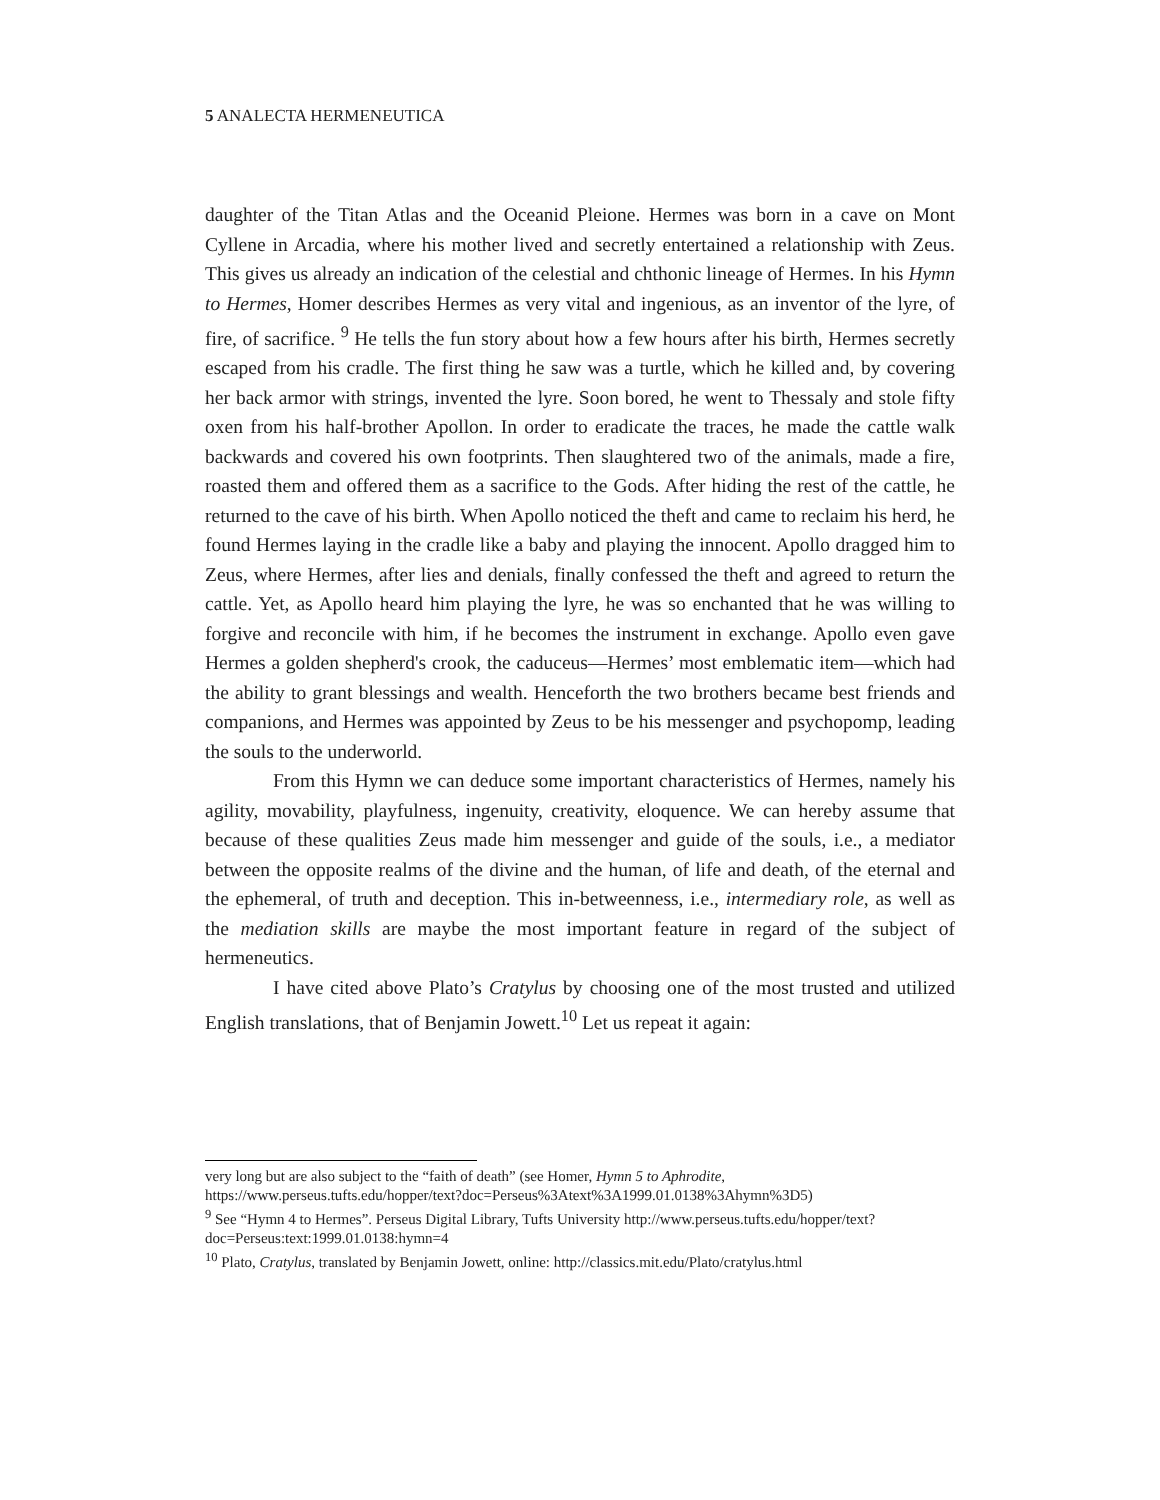5 ANALECTA HERMENEUTICA
daughter of the Titan Atlas and the Oceanid Pleione. Hermes was born in a cave on Mont Cyllene in Arcadia, where his mother lived and secretly entertained a relationship with Zeus. This gives us already an indication of the celestial and chthonic lineage of Hermes. In his Hymn to Hermes, Homer describes Hermes as very vital and ingenious, as an inventor of the lyre, of fire, of sacrifice. <sup>9</sup> He tells the fun story about how a few hours after his birth, Hermes secretly escaped from his cradle. The first thing he saw was a turtle, which he killed and, by covering her back armor with strings, invented the lyre. Soon bored, he went to Thessaly and stole fifty oxen from his half-brother Apollon. In order to eradicate the traces, he made the cattle walk backwards and covered his own footprints. Then slaughtered two of the animals, made a fire, roasted them and offered them as a sacrifice to the Gods. After hiding the rest of the cattle, he returned to the cave of his birth. When Apollo noticed the theft and came to reclaim his herd, he found Hermes laying in the cradle like a baby and playing the innocent. Apollo dragged him to Zeus, where Hermes, after lies and denials, finally confessed the theft and agreed to return the cattle. Yet, as Apollo heard him playing the lyre, he was so enchanted that he was willing to forgive and reconcile with him, if he becomes the instrument in exchange. Apollo even gave Hermes a golden shepherd's crook, the caduceus—Hermes’ most emblematic item—which had the ability to grant blessings and wealth. Henceforth the two brothers became best friends and companions, and Hermes was appointed by Zeus to be his messenger and psychopomp, leading the souls to the underworld.
From this Hymn we can deduce some important characteristics of Hermes, namely his agility, movability, playfulness, ingenuity, creativity, eloquence. We can hereby assume that because of these qualities Zeus made him messenger and guide of the souls, i.e., a mediator between the opposite realms of the divine and the human, of life and death, of the eternal and the ephemeral, of truth and deception. This in-betweenness, i.e., intermediary role, as well as the mediation skills are maybe the most important feature in regard of the subject of hermeneutics.
I have cited above Plato’s Cratylus by choosing one of the most trusted and utilized English translations, that of Benjamin Jowett.<sup>10</sup> Let us repeat it again:
very long but are also subject to the “faith of death” (see Homer, Hymn 5 to Aphrodite, https://www.perseus.tufts.edu/hopper/text?doc=Perseus%3Atext%3A1999.01.0138%3Ahymn%3D5)
<sup>9</sup> See “Hymn 4 to Hermes”. Perseus Digital Library, Tufts University http://www.perseus.tufts.edu/hopper/text?doc=Perseus:text:1999.01.0138:hymn=4
<sup>10</sup> Plato, Cratylus, translated by Benjamin Jowett, online: http://classics.mit.edu/Plato/cratylus.html